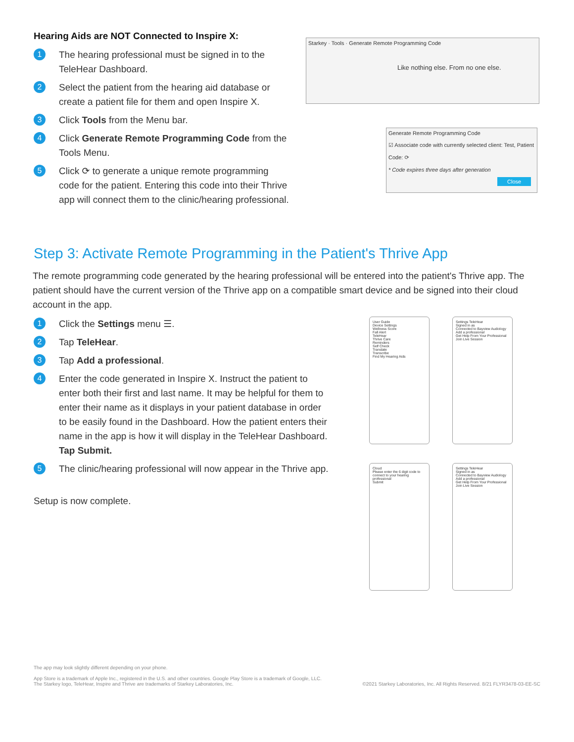Hearing Aids are NOT Connected to Inspire X:
1
The hearing professional must be signed in to the TeleHear Dashboard.
2
Select the patient from the hearing aid database or create a patient file for them and open Inspire X.
3
Click Tools from the Menu bar.
4
Click Generate Remote Programming Code from the Tools Menu.
5
Click ⟳ to generate a unique remote programming code for the patient. Entering this code into their Thrive app will connect them to the clinic/hearing professional.
Starkey · Tools · Generate Remote Programming Code
Like nothing else. From no one else.
Generate Remote Programming Code
☑ Associate code with currently selected client: Test, Patient
Code: ⟳
* Code expires three days after generation
Close
Step 3: Activate Remote Programming in the Patient's Thrive App
The remote programming code generated by the hearing professional will be entered into the patient's Thrive app. The patient should have the current version of the Thrive app on a compatible smart device and be signed into their cloud account in the app.
1
Click the Settings menu ☰.
2
Tap TeleHear.
3
Tap Add a professional.
4
Enter the code generated in Inspire X. Instruct the patient to enter both their first and last name. It may be helpful for them to enter their name as it displays in your patient database in order to be easily found in the Dashboard. How the patient enters their name in the app is how it will display in the TeleHear Dashboard. Tap Submit.
5
The clinic/hearing professional will now appear in the Thrive app.
Setup is now complete.
User Guide
Device Settings
Wellness Score
Fall Alert
TeleHear
Thrive Care
Reminders
Self Check
Translate
Transcribe
Find My Hearing Aids
Settings TeleHear
Signed in as
Connected to Bayview Audiology
Add a professional
Get Help From Your Professional
Join Live Session
Cloud
Please enter the 6 digit code to connect to your hearing professional
Submit
Settings TeleHear
Signed in as
Connected to Bayview Audiology
Add a professional
Get Help From Your Professional
Join Live Session
The app may look slightly different depending on your phone.
App Store is a trademark of Apple Inc., registered in the U.S. and other countries. Google Play Store is a trademark of Google, LLC.
The Starkey logo, TeleHear, Inspire and Thrive are trademarks of Starkey Laboratories, Inc. ©2021 Starkey Laboratories, Inc. All Rights Reserved. 8/21 FLYR3478-03-EE-SC